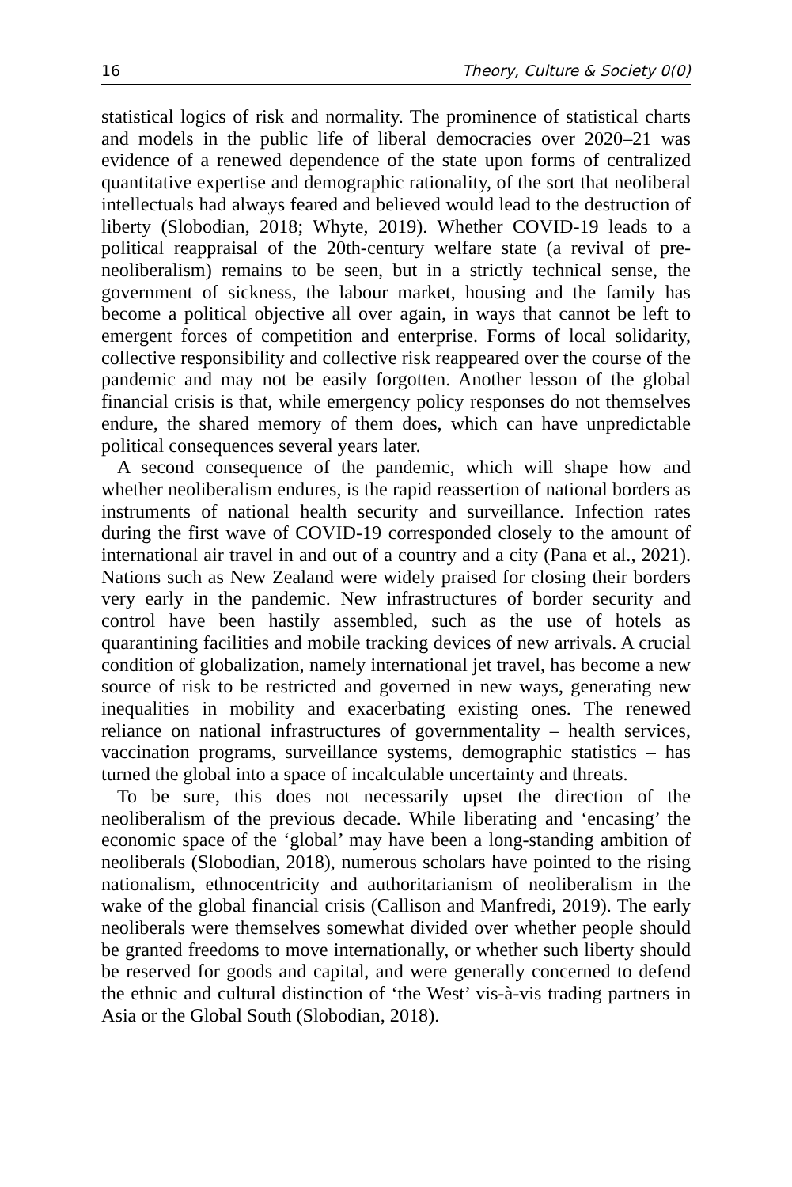16 Theory, Culture & Society 0(0)
statistical logics of risk and normality. The prominence of statistical charts and models in the public life of liberal democracies over 2020–21 was evidence of a renewed dependence of the state upon forms of centralized quantitative expertise and demographic rationality, of the sort that neoliberal intellectuals had always feared and believed would lead to the destruction of liberty (Slobodian, 2018; Whyte, 2019). Whether COVID-19 leads to a political reappraisal of the 20th-century welfare state (a revival of pre-neoliberalism) remains to be seen, but in a strictly technical sense, the government of sickness, the labour market, housing and the family has become a political objective all over again, in ways that cannot be left to emergent forces of competition and enterprise. Forms of local solidarity, collective responsibility and collective risk reappeared over the course of the pandemic and may not be easily forgotten. Another lesson of the global financial crisis is that, while emergency policy responses do not themselves endure, the shared memory of them does, which can have unpredictable political consequences several years later.
A second consequence of the pandemic, which will shape how and whether neoliberalism endures, is the rapid reassertion of national borders as instruments of national health security and surveillance. Infection rates during the first wave of COVID-19 corresponded closely to the amount of international air travel in and out of a country and a city (Pana et al., 2021). Nations such as New Zealand were widely praised for closing their borders very early in the pandemic. New infrastructures of border security and control have been hastily assembled, such as the use of hotels as quarantining facilities and mobile tracking devices of new arrivals. A crucial condition of globalization, namely international jet travel, has become a new source of risk to be restricted and governed in new ways, generating new inequalities in mobility and exacerbating existing ones. The renewed reliance on national infrastructures of governmentality – health services, vaccination programs, surveillance systems, demographic statistics – has turned the global into a space of incalculable uncertainty and threats.
To be sure, this does not necessarily upset the direction of the neoliberalism of the previous decade. While liberating and ‘encasing’ the economic space of the ‘global’ may have been a long-standing ambition of neoliberals (Slobodian, 2018), numerous scholars have pointed to the rising nationalism, ethnocentricity and authoritarianism of neoliberalism in the wake of the global financial crisis (Callison and Manfredi, 2019). The early neoliberals were themselves somewhat divided over whether people should be granted freedoms to move internationally, or whether such liberty should be reserved for goods and capital, and were generally concerned to defend the ethnic and cultural distinction of ‘the West’ vis-à-vis trading partners in Asia or the Global South (Slobodian, 2018).